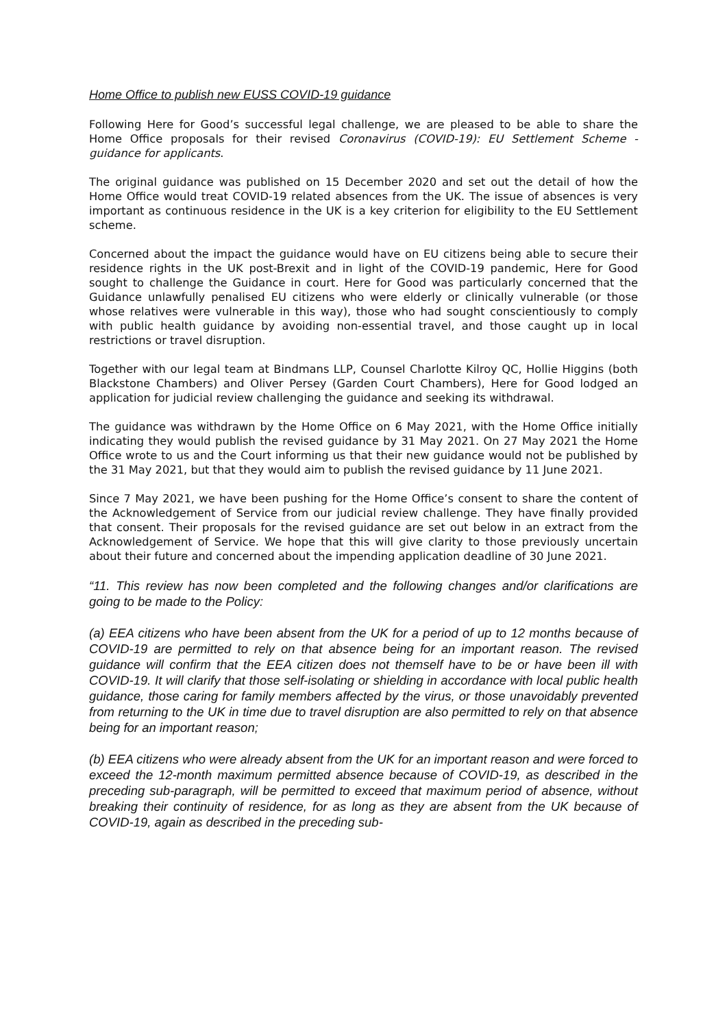Home Office to publish new EUSS COVID-19 guidance
Following Here for Good’s successful legal challenge, we are pleased to be able to share the Home Office proposals for their revised Coronavirus (COVID-19): EU Settlement Scheme - guidance for applicants.
The original guidance was published on 15 December 2020 and set out the detail of how the Home Office would treat COVID-19 related absences from the UK. The issue of absences is very important as continuous residence in the UK is a key criterion for eligibility to the EU Settlement scheme.
Concerned about the impact the guidance would have on EU citizens being able to secure their residence rights in the UK post-Brexit and in light of the COVID-19 pandemic, Here for Good sought to challenge the Guidance in court. Here for Good was particularly concerned that the Guidance unlawfully penalised EU citizens who were elderly or clinically vulnerable (or those whose relatives were vulnerable in this way), those who had sought conscientiously to comply with public health guidance by avoiding non-essential travel, and those caught up in local restrictions or travel disruption.
Together with our legal team at Bindmans LLP, Counsel Charlotte Kilroy QC, Hollie Higgins (both Blackstone Chambers) and Oliver Persey (Garden Court Chambers), Here for Good lodged an application for judicial review challenging the guidance and seeking its withdrawal.
The guidance was withdrawn by the Home Office on 6 May 2021, with the Home Office initially indicating they would publish the revised guidance by 31 May 2021. On 27 May 2021 the Home Office wrote to us and the Court informing us that their new guidance would not be published by the 31 May 2021, but that they would aim to publish the revised guidance by 11 June 2021.
Since 7 May 2021, we have been pushing for the Home Office’s consent to share the content of the Acknowledgement of Service from our judicial review challenge. They have finally provided that consent. Their proposals for the revised guidance are set out below in an extract from the Acknowledgement of Service. We hope that this will give clarity to those previously uncertain about their future and concerned about the impending application deadline of 30 June 2021.
“11. This review has now been completed and the following changes and/or clarifications are going to be made to the Policy:
(a) EEA citizens who have been absent from the UK for a period of up to 12 months because of COVID-19 are permitted to rely on that absence being for an important reason. The revised guidance will confirm that the EEA citizen does not themself have to be or have been ill with COVID-19. It will clarify that those self-isolating or shielding in accordance with local public health guidance, those caring for family members affected by the virus, or those unavoidably prevented from returning to the UK in time due to travel disruption are also permitted to rely on that absence being for an important reason;
(b) EEA citizens who were already absent from the UK for an important reason and were forced to exceed the 12-month maximum permitted absence because of COVID-19, as described in the preceding sub-paragraph, will be permitted to exceed that maximum period of absence, without breaking their continuity of residence, for as long as they are absent from the UK because of COVID-19, again as described in the preceding sub-